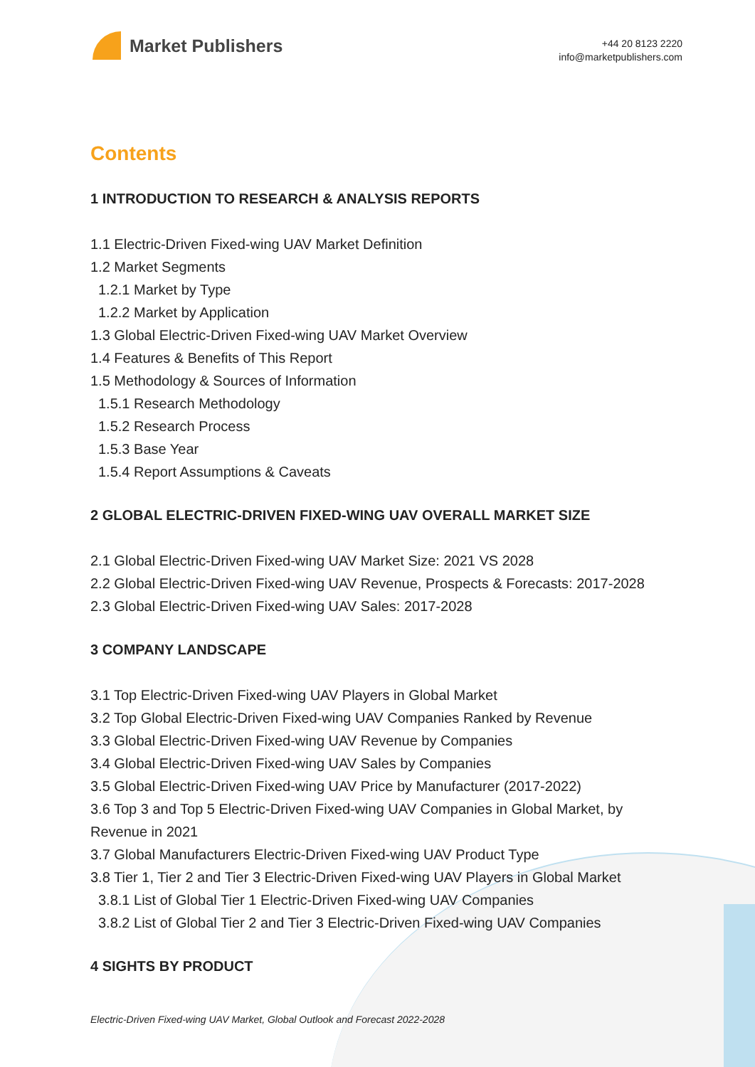Market Publishers
+44 20 8123 2220
info@marketpublishers.com
Contents
1 INTRODUCTION TO RESEARCH & ANALYSIS REPORTS
1.1 Electric-Driven Fixed-wing UAV Market Definition
1.2 Market Segments
1.2.1 Market by Type
1.2.2 Market by Application
1.3 Global Electric-Driven Fixed-wing UAV Market Overview
1.4 Features & Benefits of This Report
1.5 Methodology & Sources of Information
1.5.1 Research Methodology
1.5.2 Research Process
1.5.3 Base Year
1.5.4 Report Assumptions & Caveats
2 GLOBAL ELECTRIC-DRIVEN FIXED-WING UAV OVERALL MARKET SIZE
2.1 Global Electric-Driven Fixed-wing UAV Market Size: 2021 VS 2028
2.2 Global Electric-Driven Fixed-wing UAV Revenue, Prospects & Forecasts: 2017-2028
2.3 Global Electric-Driven Fixed-wing UAV Sales: 2017-2028
3 COMPANY LANDSCAPE
3.1 Top Electric-Driven Fixed-wing UAV Players in Global Market
3.2 Top Global Electric-Driven Fixed-wing UAV Companies Ranked by Revenue
3.3 Global Electric-Driven Fixed-wing UAV Revenue by Companies
3.4 Global Electric-Driven Fixed-wing UAV Sales by Companies
3.5 Global Electric-Driven Fixed-wing UAV Price by Manufacturer (2017-2022)
3.6 Top 3 and Top 5 Electric-Driven Fixed-wing UAV Companies in Global Market, by Revenue in 2021
3.7 Global Manufacturers Electric-Driven Fixed-wing UAV Product Type
3.8 Tier 1, Tier 2 and Tier 3 Electric-Driven Fixed-wing UAV Players in Global Market
3.8.1 List of Global Tier 1 Electric-Driven Fixed-wing UAV Companies
3.8.2 List of Global Tier 2 and Tier 3 Electric-Driven Fixed-wing UAV Companies
4 SIGHTS BY PRODUCT
Electric-Driven Fixed-wing UAV Market, Global Outlook and Forecast 2022-2028